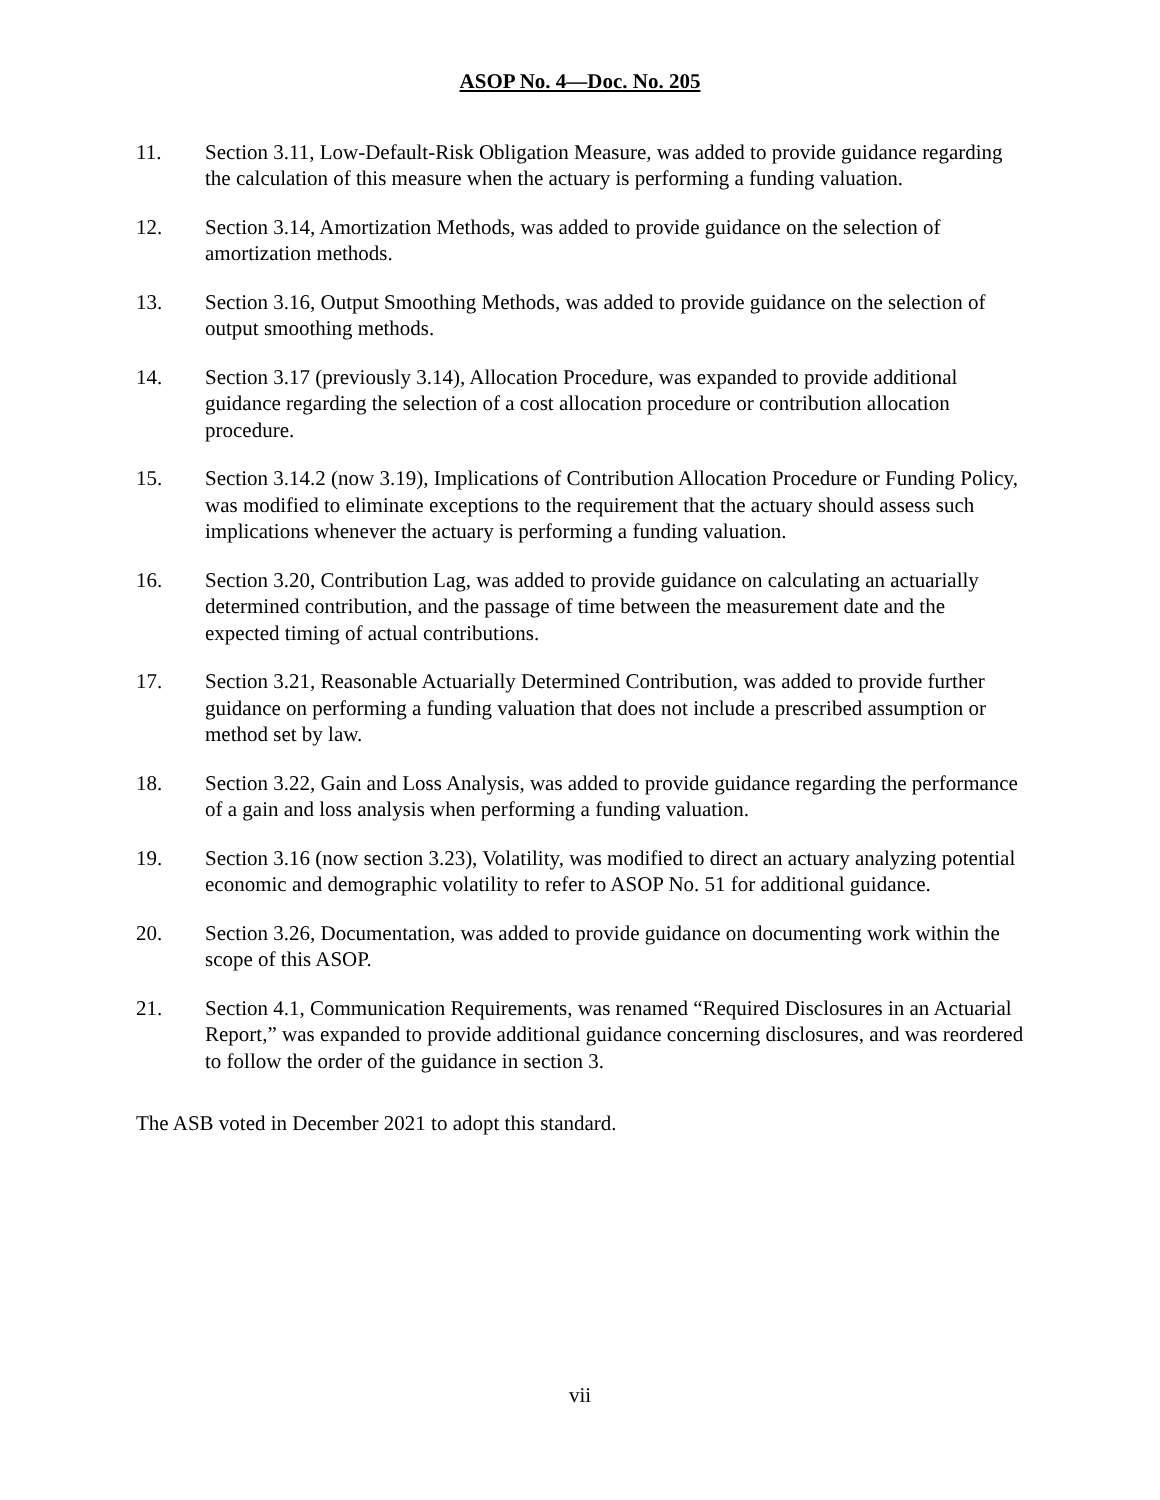ASOP No. 4—Doc. No. 205
11. Section 3.11, Low-Default-Risk Obligation Measure, was added to provide guidance regarding the calculation of this measure when the actuary is performing a funding valuation.
12. Section 3.14, Amortization Methods, was added to provide guidance on the selection of amortization methods.
13. Section 3.16, Output Smoothing Methods, was added to provide guidance on the selection of output smoothing methods.
14. Section 3.17 (previously 3.14), Allocation Procedure, was expanded to provide additional guidance regarding the selection of a cost allocation procedure or contribution allocation procedure.
15. Section 3.14.2 (now 3.19), Implications of Contribution Allocation Procedure or Funding Policy, was modified to eliminate exceptions to the requirement that the actuary should assess such implications whenever the actuary is performing a funding valuation.
16. Section 3.20, Contribution Lag, was added to provide guidance on calculating an actuarially determined contribution, and the passage of time between the measurement date and the expected timing of actual contributions.
17. Section 3.21, Reasonable Actuarially Determined Contribution, was added to provide further guidance on performing a funding valuation that does not include a prescribed assumption or method set by law.
18. Section 3.22, Gain and Loss Analysis, was added to provide guidance regarding the performance of a gain and loss analysis when performing a funding valuation.
19. Section 3.16 (now section 3.23), Volatility, was modified to direct an actuary analyzing potential economic and demographic volatility to refer to ASOP No. 51 for additional guidance.
20. Section 3.26, Documentation, was added to provide guidance on documenting work within the scope of this ASOP.
21. Section 4.1, Communication Requirements, was renamed “Required Disclosures in an Actuarial Report,” was expanded to provide additional guidance concerning disclosures, and was reordered to follow the order of the guidance in section 3.
The ASB voted in December 2021 to adopt this standard.
vii